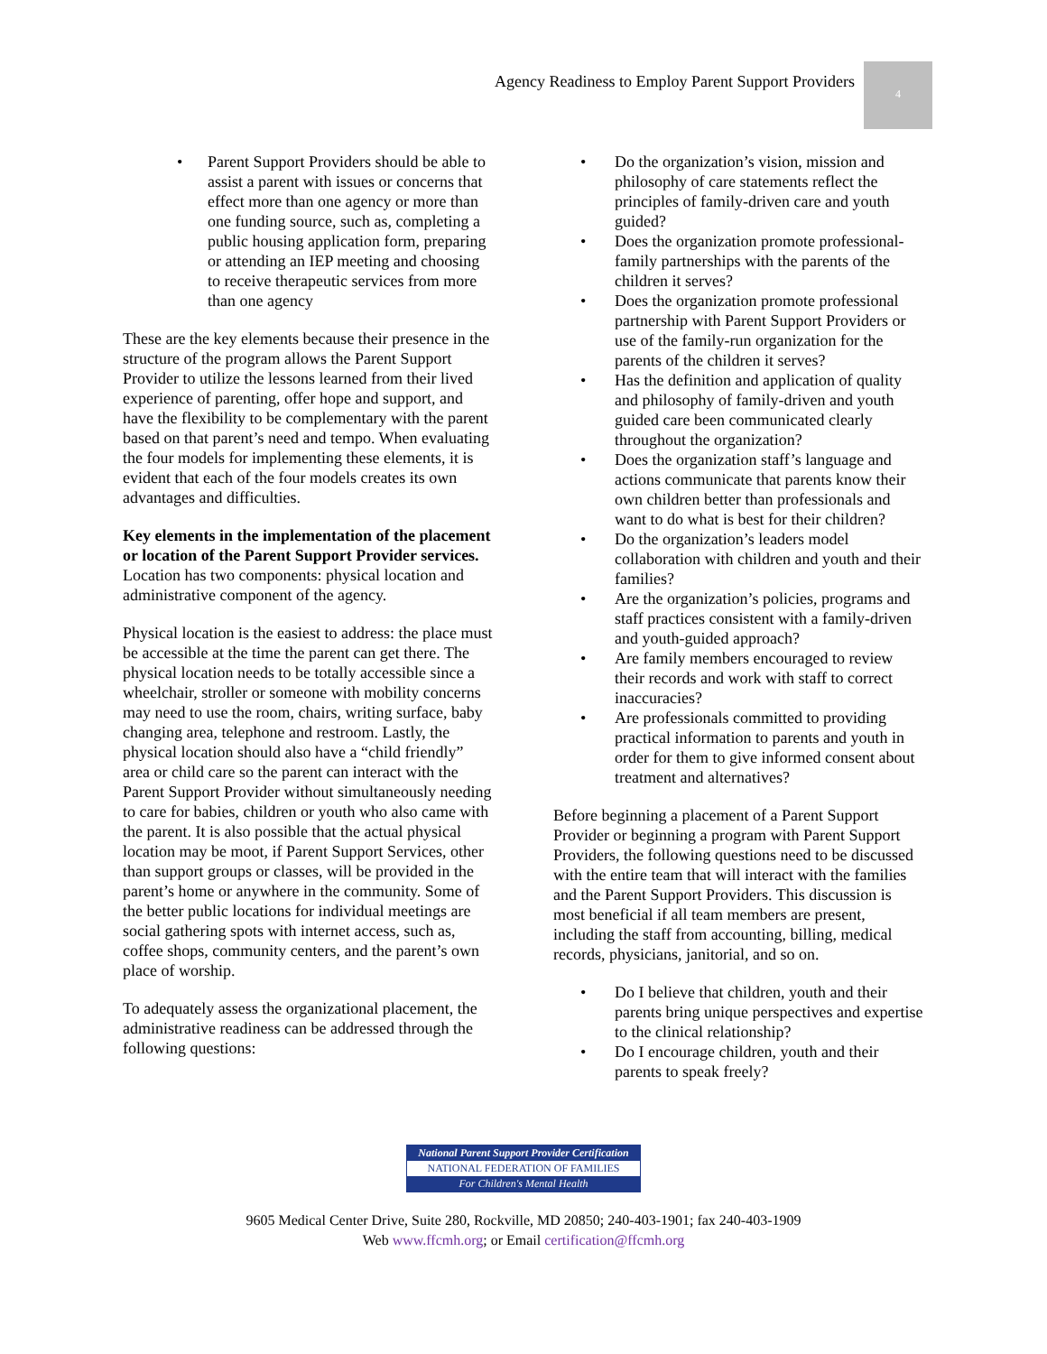Agency Readiness to Employ Parent Support Providers
4
Parent Support Providers should be able to assist a parent with issues or concerns that effect more than one agency or more than one funding source, such as, completing a public housing application form, preparing or attending an IEP meeting and choosing to receive therapeutic services from more than one agency
These are the key elements because their presence in the structure of the program allows the Parent Support Provider to utilize the lessons learned from their lived experience of parenting, offer hope and support, and have the flexibility to be complementary with the parent based on that parent’s need and tempo. When evaluating the four models for implementing these elements, it is evident that each of the four models creates its own advantages and difficulties.
Key elements in the implementation of the placement or location of the Parent Support Provider services. Location has two components: physical location and administrative component of the agency.
Physical location is the easiest to address: the place must be accessible at the time the parent can get there. The physical location needs to be totally accessible since a wheelchair, stroller or someone with mobility concerns may need to use the room, chairs, writing surface, baby changing area, telephone and restroom. Lastly, the physical location should also have a “child friendly” area or child care so the parent can interact with the Parent Support Provider without simultaneously needing to care for babies, children or youth who also came with the parent. It is also possible that the actual physical location may be moot, if Parent Support Services, other than support groups or classes, will be provided in the parent’s home or anywhere in the community. Some of the better public locations for individual meetings are social gathering spots with internet access, such as, coffee shops, community centers, and the parent’s own place of worship.
To adequately assess the organizational placement, the administrative readiness can be addressed through the following questions:
Do the organization’s vision, mission and philosophy of care statements reflect the principles of family-driven care and youth guided?
Does the organization promote professional-family partnerships with the parents of the children it serves?
Does the organization promote professional partnership with Parent Support Providers or use of the family-run organization for the parents of the children it serves?
Has the definition and application of quality and philosophy of family-driven and youth guided care been communicated clearly throughout the organization?
Does the organization staff’s language and actions communicate that parents know their own children better than professionals and want to do what is best for their children?
Do the organization’s leaders model collaboration with children and youth and their families?
Are the organization’s policies, programs and staff practices consistent with a family-driven and youth-guided approach?
Are family members encouraged to review their records and work with staff to correct inaccuracies?
Are professionals committed to providing practical information to parents and youth in order for them to give informed consent about treatment and alternatives?
Before beginning a placement of a Parent Support Provider or beginning a program with Parent Support Providers, the following questions need to be discussed with the entire team that will interact with the families and the Parent Support Providers. This discussion is most beneficial if all team members are present, including the staff from accounting, billing, medical records, physicians, janitorial, and so on.
Do I believe that children, youth and their parents bring unique perspectives and expertise to the clinical relationship?
Do I encourage children, youth and their parents to speak freely?
National Parent Support Provider Certification
NATIONAL FEDERATION OF FAMILIES
For Children's Mental Health
9605 Medical Center Drive, Suite 280, Rockville, MD 20850; 240-403-1901; fax 240-403-1909
Web www.ffcmh.org; or Email certification@ffcmh.org